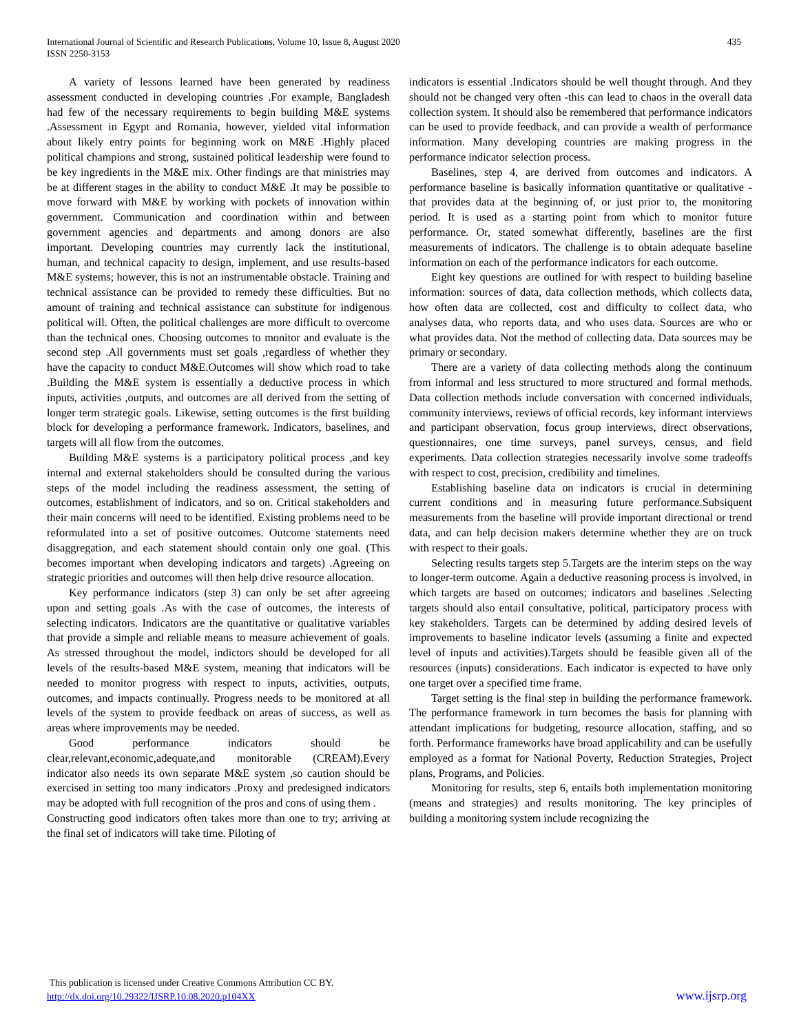435 International Journal of Scientific and Research Publications, Volume 10, Issue 8, August 2020
ISSN 2250-3153
A variety of lessons learned have been generated by readiness assessment conducted in developing countries .For example, Bangladesh had few of the necessary requirements to begin building M&E systems .Assessment in Egypt and Romania, however, yielded vital information about likely entry points for beginning work on M&E .Highly placed political champions and strong, sustained political leadership were found to be key ingredients in the M&E mix. Other findings are that ministries may be at different stages in the ability to conduct M&E .It may be possible to move forward with M&E by working with pockets of innovation within government. Communication and coordination within and between government agencies and departments and among donors are also important. Developing countries may currently lack the institutional, human, and technical capacity to design, implement, and use results-based M&E systems; however, this is not an instrumentable obstacle. Training and technical assistance can be provided to remedy these difficulties. But no amount of training and technical assistance can substitute for indigenous political will. Often, the political challenges are more difficult to overcome than the technical ones. Choosing outcomes to monitor and evaluate is the second step .All governments must set goals ,regardless of whether they have the capacity to conduct M&E.Outcomes will show which road to take .Building the M&E system is essentially a deductive process in which inputs, activities ,outputs, and outcomes are all derived from the setting of longer term strategic goals. Likewise, setting outcomes is the first building block for developing a performance framework. Indicators, baselines, and targets will all flow from the outcomes.
Building M&E systems is a participatory political process ,and key internal and external stakeholders should be consulted during the various steps of the model including the readiness assessment, the setting of outcomes, establishment of indicators, and so on. Critical stakeholders and their main concerns will need to be identified. Existing problems need to be reformulated into a set of positive outcomes. Outcome statements need disaggregation, and each statement should contain only one goal. (This becomes important when developing indicators and targets) .Agreeing on strategic priorities and outcomes will then help drive resource allocation.
Key performance indicators (step 3) can only be set after agreeing upon and setting goals .As with the case of outcomes, the interests of selecting indicators. Indicators are the quantitative or qualitative variables that provide a simple and reliable means to measure achievement of goals. As stressed throughout the model, indictors should be developed for all levels of the results-based M&E system, meaning that indicators will be needed to monitor progress with respect to inputs, activities, outputs, outcomes, and impacts continually. Progress needs to be monitored at all levels of the system to provide feedback on areas of success, as well as areas where improvements may be needed.
Good performance indicators should be clear,relevant,economic,adequate,and monitorable (CREAM).Every indicator also needs its own separate M&E system ,so caution should be exercised in setting too many indicators .Proxy and predesigned indicators may be adopted with full recognition of the pros and cons of using them .
Constructing good indicators often takes more than one to try; arriving at the final set of indicators will take time. Piloting of
indicators is essential .Indicators should be well thought through. And they should not be changed very often -this can lead to chaos in the overall data collection system. It should also be remembered that performance indicators can be used to provide feedback, and can provide a wealth of performance information. Many developing countries are making progress in the performance indicator selection process.
Baselines, step 4, are derived from outcomes and indicators. A performance baseline is basically information quantitative or qualitative - that provides data at the beginning of, or just prior to, the monitoring period. It is used as a starting point from which to monitor future performance. Or, stated somewhat differently, baselines are the first measurements of indicators. The challenge is to obtain adequate baseline information on each of the performance indicators for each outcome.
Eight key questions are outlined for with respect to building baseline information: sources of data, data collection methods, which collects data, how often data are collected, cost and difficulty to collect data, who analyses data, who reports data, and who uses data. Sources are who or what provides data. Not the method of collecting data. Data sources may be primary or secondary.
There are a variety of data collecting methods along the continuum from informal and less structured to more structured and formal methods. Data collection methods include conversation with concerned individuals, community interviews, reviews of official records, key informant interviews and participant observation, focus group interviews, direct observations, questionnaires, one time surveys, panel surveys, census, and field experiments. Data collection strategies necessarily involve some tradeoffs with respect to cost, precision, credibility and timelines.
Establishing baseline data on indicators is crucial in determining current conditions and in measuring future performance.Subsiquent measurements from the baseline will provide important directional or trend data, and can help decision makers determine whether they are on truck with respect to their goals.
Selecting results targets step 5.Targets are the interim steps on the way to longer-term outcome. Again a deductive reasoning process is involved, in which targets are based on outcomes; indicators and baselines .Selecting targets should also entail consultative, political, participatory process with key stakeholders. Targets can be determined by adding desired levels of improvements to baseline indicator levels (assuming a finite and expected level of inputs and activities).Targets should be feasible given all of the resources (inputs) considerations. Each indicator is expected to have only one target over a specified time frame.
Target setting is the final step in building the performance framework. The performance framework in turn becomes the basis for planning with attendant implications for budgeting, resource allocation, staffing, and so forth. Performance frameworks have broad applicability and can be usefully employed as a format for National Poverty, Reduction Strategies, Project plans, Programs, and Policies.
Monitoring for results, step 6, entails both implementation monitoring (means and strategies) and results monitoring. The key principles of building a monitoring system include recognizing the
This publication is licensed under Creative Commons Attribution CC BY.
http://dx.doi.org/10.29322/IJSRP.10.08.2020.p104XX
www.ijsrp.org